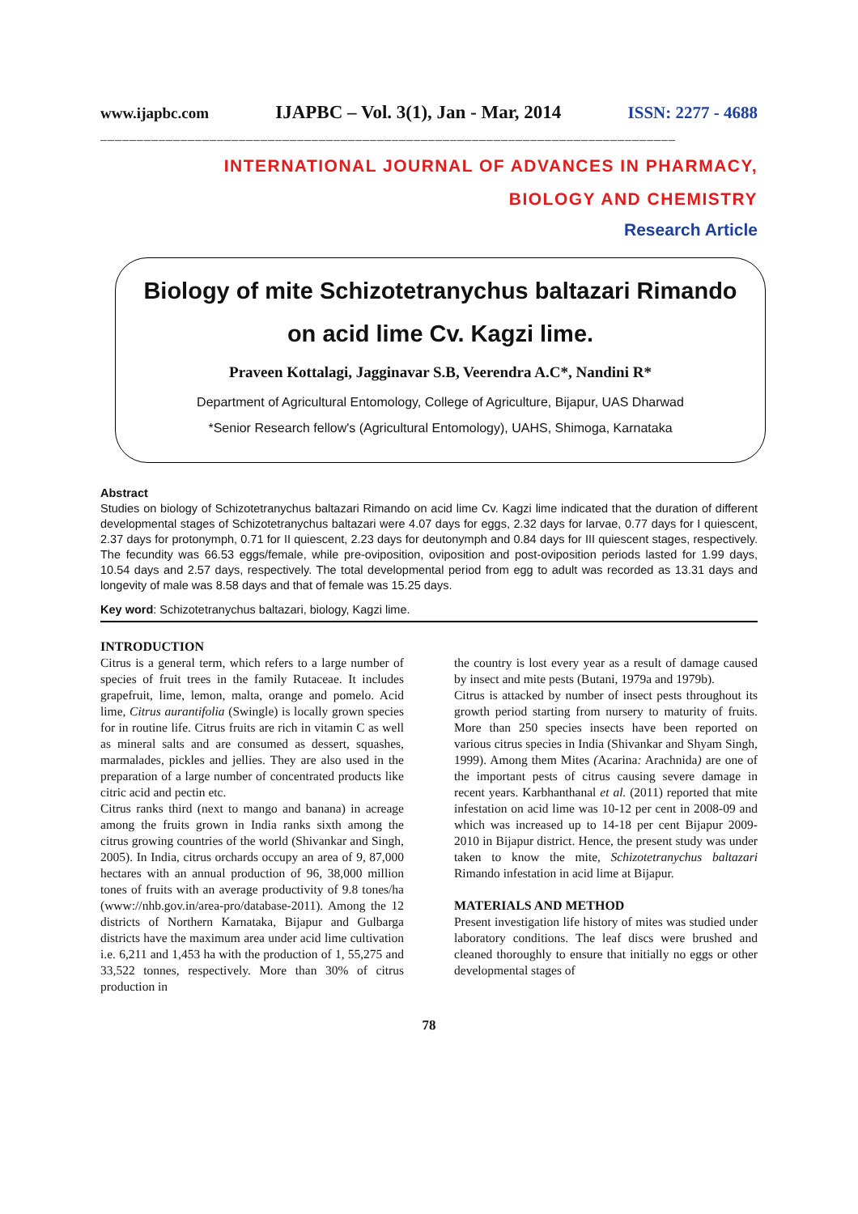www.ijapbc.com IJAPBC – Vol. 3(1), Jan - Mar, 2014 ISSN: 2277 - 4688
_______________________________________________________________________________
INTERNATIONAL JOURNAL OF ADVANCES IN PHARMACY,
BIOLOGY AND CHEMISTRY
Research Article
Biology of mite Schizotetranychus baltazari Rimando
on acid lime Cv. Kagzi lime.
Praveen Kottalagi, Jagginavar S.B, Veerendra A.C*, Nandini R*
Department of Agricultural Entomology, College of Agriculture, Bijapur, UAS Dharwad
*Senior Research fellow's (Agricultural Entomology), UAHS, Shimoga, Karnataka
Abstract
Studies on biology of Schizotetranychus baltazari Rimando on acid lime Cv. Kagzi lime indicated that the duration of different developmental stages of Schizotetranychus baltazari were 4.07 days for eggs, 2.32 days for larvae, 0.77 days for I quiescent, 2.37 days for protonymph, 0.71 for II quiescent, 2.23 days for deutonymph and 0.84 days for III quiescent stages, respectively. The fecundity was 66.53 eggs/female, while pre-oviposition, oviposition and post-oviposition periods lasted for 1.99 days, 10.54 days and 2.57 days, respectively. The total developmental period from egg to adult was recorded as 13.31 days and longevity of male was 8.58 days and that of female was 15.25 days.
Key word: Schizotetranychus baltazari, biology, Kagzi lime.
INTRODUCTION
Citrus is a general term, which refers to a large number of species of fruit trees in the family Rutaceae. It includes grapefruit, lime, lemon, malta, orange and pomelo. Acid lime, Citrus aurantifolia (Swingle) is locally grown species for in routine life. Citrus fruits are rich in vitamin C as well as mineral salts and are consumed as dessert, squashes, marmalades, pickles and jellies. They are also used in the preparation of a large number of concentrated products like citric acid and pectin etc.
Citrus ranks third (next to mango and banana) in acreage among the fruits grown in India ranks sixth among the citrus growing countries of the world (Shivankar and Singh, 2005). In India, citrus orchards occupy an area of 9, 87,000 hectares with an annual production of 96, 38,000 million tones of fruits with an average productivity of 9.8 tones/ha (www://nhb.gov.in/area-pro/database-2011). Among the 12 districts of Northern Karnataka, Bijapur and Gulbarga districts have the maximum area under acid lime cultivation i.e. 6,211 and 1,453 ha with the production of 1, 55,275 and 33,522 tonnes, respectively. More than 30% of citrus production in
the country is lost every year as a result of damage caused by insect and mite pests (Butani, 1979a and 1979b).
Citrus is attacked by number of insect pests throughout its growth period starting from nursery to maturity of fruits. More than 250 species insects have been reported on various citrus species in India (Shivankar and Shyam Singh, 1999). Among them Mites (Acarina: Arachnida) are one of the important pests of citrus causing severe damage in recent years. Karbhanthanal et al. (2011) reported that mite infestation on acid lime was 10-12 per cent in 2008-09 and which was increased up to 14-18 per cent Bijapur 2009-2010 in Bijapur district. Hence, the present study was under taken to know the mite, Schizotetranychus baltazari Rimando infestation in acid lime at Bijapur.
MATERIALS AND METHOD
Present investigation life history of mites was studied under laboratory conditions. The leaf discs were brushed and cleaned thoroughly to ensure that initially no eggs or other developmental stages of
78